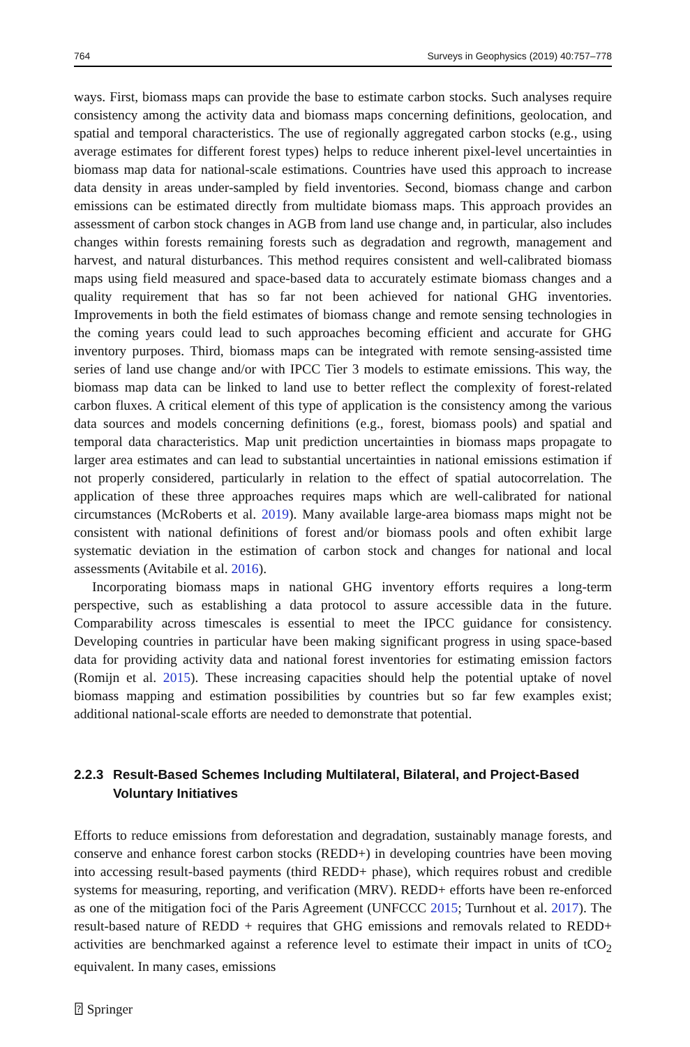764 Surveys in Geophysics (2019) 40:757–778
ways. First, biomass maps can provide the base to estimate carbon stocks. Such analyses require consistency among the activity data and biomass maps concerning definitions, geolocation, and spatial and temporal characteristics. The use of regionally aggregated carbon stocks (e.g., using average estimates for different forest types) helps to reduce inherent pixel-level uncertainties in biomass map data for national-scale estimations. Countries have used this approach to increase data density in areas under-sampled by field inventories. Second, biomass change and carbon emissions can be estimated directly from multidate biomass maps. This approach provides an assessment of carbon stock changes in AGB from land use change and, in particular, also includes changes within forests remaining forests such as degradation and regrowth, management and harvest, and natural disturbances. This method requires consistent and well-calibrated biomass maps using field measured and space-based data to accurately estimate biomass changes and a quality requirement that has so far not been achieved for national GHG inventories. Improvements in both the field estimates of biomass change and remote sensing technologies in the coming years could lead to such approaches becoming efficient and accurate for GHG inventory purposes. Third, biomass maps can be integrated with remote sensing-assisted time series of land use change and/or with IPCC Tier 3 models to estimate emissions. This way, the biomass map data can be linked to land use to better reflect the complexity of forest-related carbon fluxes. A critical element of this type of application is the consistency among the various data sources and models concerning definitions (e.g., forest, biomass pools) and spatial and temporal data characteristics. Map unit prediction uncertainties in biomass maps propagate to larger area estimates and can lead to substantial uncertainties in national emissions estimation if not properly considered, particularly in relation to the effect of spatial autocorrelation. The application of these three approaches requires maps which are well-calibrated for national circumstances (McRoberts et al. 2019). Many available large-area biomass maps might not be consistent with national definitions of forest and/or biomass pools and often exhibit large systematic deviation in the estimation of carbon stock and changes for national and local assessments (Avitabile et al. 2016).
Incorporating biomass maps in national GHG inventory efforts requires a long-term perspective, such as establishing a data protocol to assure accessible data in the future. Comparability across timescales is essential to meet the IPCC guidance for consistency. Developing countries in particular have been making significant progress in using space-based data for providing activity data and national forest inventories for estimating emission factors (Romijn et al. 2015). These increasing capacities should help the potential uptake of novel biomass mapping and estimation possibilities by countries but so far few examples exist; additional national-scale efforts are needed to demonstrate that potential.
2.2.3 Result-Based Schemes Including Multilateral, Bilateral, and Project-Based Voluntary Initiatives
Efforts to reduce emissions from deforestation and degradation, sustainably manage forests, and conserve and enhance forest carbon stocks (REDD+) in developing countries have been moving into accessing result-based payments (third REDD+ phase), which requires robust and credible systems for measuring, reporting, and verification (MRV). REDD+ efforts have been re-enforced as one of the mitigation foci of the Paris Agreement (UNFCCC 2015; Turnhout et al. 2017). The result-based nature of REDD + requires that GHG emissions and removals related to REDD+ activities are benchmarked against a reference level to estimate their impact in units of tCO<sub>2</sub> equivalent. In many cases, emissions
⍰ Springer